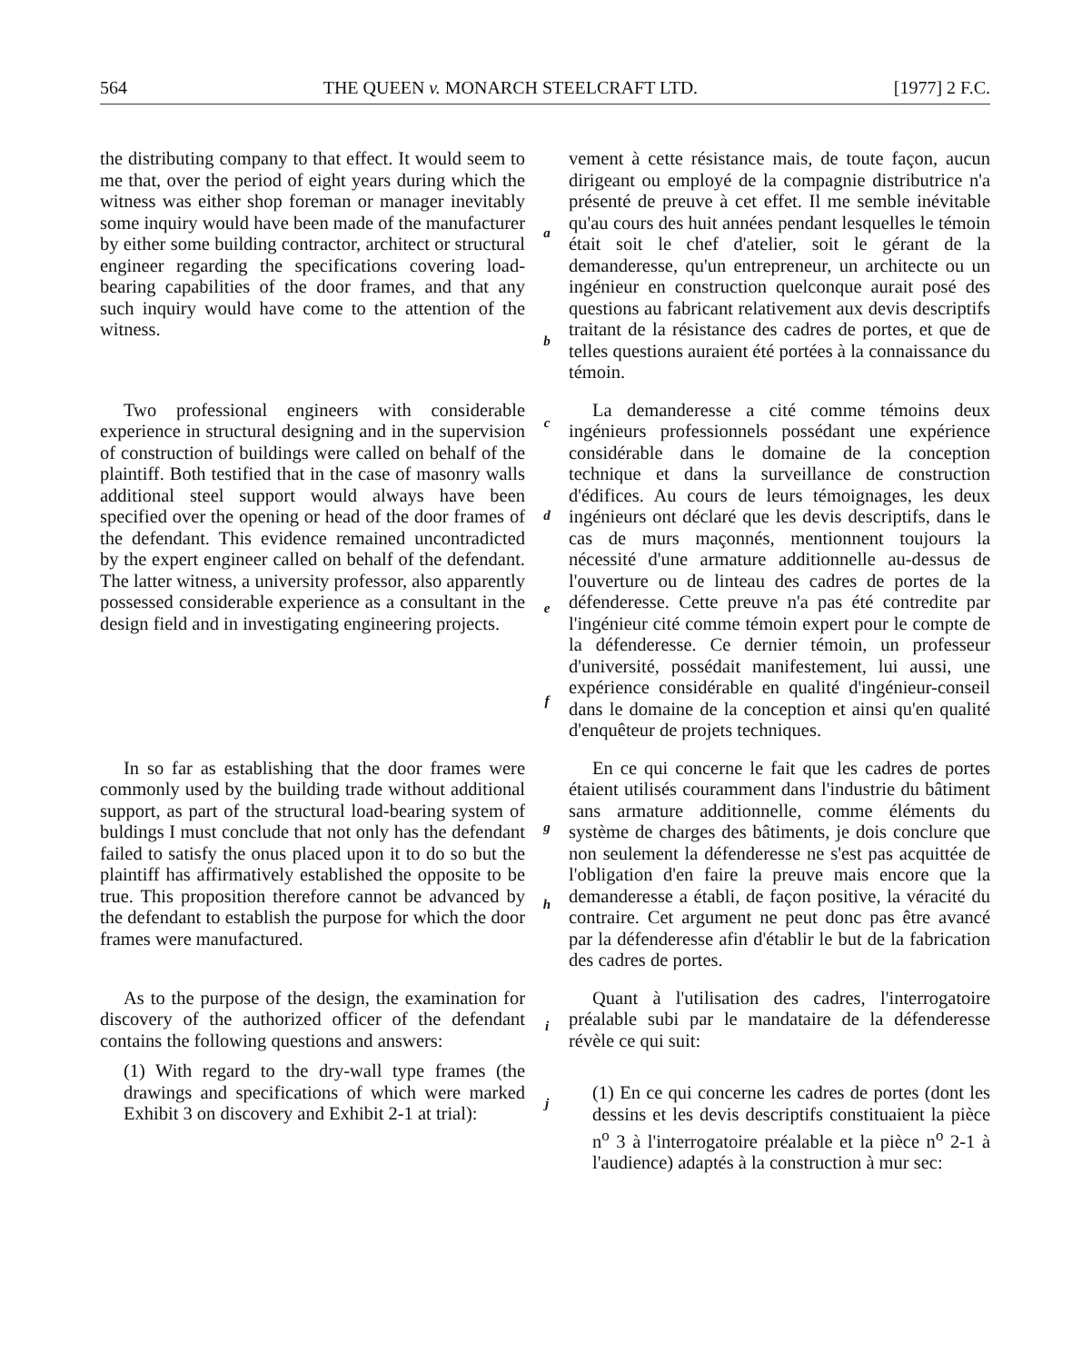564 THE QUEEN v. MONARCH STEELCRAFT LTD. [1977] 2 F.C.
the distributing company to that effect. It would seem to me that, over the period of eight years during which the witness was either shop foreman or manager inevitably some inquiry would have been made of the manufacturer by either some building contractor, architect or structural engineer regarding the specifications covering load-bearing capabilities of the door frames, and that any such inquiry would have come to the attention of the witness.
a
b
vement à cette résistance mais, de toute façon, aucun dirigeant ou employé de la compagnie distributrice n'a présenté de preuve à cet effet. Il me semble inévitable qu'au cours des huit années pendant lesquelles le témoin était soit le chef d'atelier, soit le gérant de la demanderesse, qu'un entrepreneur, un architecte ou un ingénieur en construction quelconque aurait posé des questions au fabricant relativement aux devis descriptifs traitant de la résistance des cadres de portes, et que de telles questions auraient été portées à la connaissance du témoin.
Two professional engineers with considerable experience in structural designing and in the supervision of construction of buildings were called on behalf of the plaintiff. Both testified that in the case of masonry walls additional steel support would always have been specified over the opening or head of the door frames of the defendant. This evidence remained uncontradicted by the expert engineer called on behalf of the defendant. The latter witness, a university professor, also apparently possessed considerable experience as a consultant in the design field and in investigating engineering projects.
c
d
e
f
La demanderesse a cité comme témoins deux ingénieurs professionnels possédant une expérience considérable dans le domaine de la conception technique et dans la surveillance de construction d'édifices. Au cours de leurs témoignages, les deux ingénieurs ont déclaré que les devis descriptifs, dans le cas de murs maçonnés, mentionnent toujours la nécessité d'une armature additionnelle au-dessus de l'ouverture ou de linteau des cadres de portes de la défenderesse. Cette preuve n'a pas été contredite par l'ingénieur cité comme témoin expert pour le compte de la défenderesse. Ce dernier témoin, un professeur d'université, possédait manifestement, lui aussi, une expérience considérable en qualité d'ingénieur-conseil dans le domaine de la conception et ainsi qu'en qualité d'enquêteur de projets techniques.
In so far as establishing that the door frames were commonly used by the building trade without additional support, as part of the structural load-bearing system of buldings I must conclude that not only has the defendant failed to satisfy the onus placed upon it to do so but the plaintiff has affirmatively established the opposite to be true. This proposition therefore cannot be advanced by the defendant to establish the purpose for which the door frames were manufactured.
g
h
En ce qui concerne le fait que les cadres de portes étaient utilisés couramment dans l'industrie du bâtiment sans armature additionnelle, comme éléments du système de charges des bâtiments, je dois conclure que non seulement la défenderesse ne s'est pas acquittée de l'obligation d'en faire la preuve mais encore que la demanderesse a établi, de façon positive, la véracité du contraire. Cet argument ne peut donc pas être avancé par la défenderesse afin d'établir le but de la fabrication des cadres de portes.
As to the purpose of the design, the examination for discovery of the authorized officer of the defendant contains the following questions and answers:
(1) With regard to the dry-wall type frames (the drawings and specifications of which were marked Exhibit 3 on discovery and Exhibit 2-1 at trial):
i
j
Quant à l'utilisation des cadres, l'interrogatoire préalable subi par le mandataire de la défenderesse révèle ce qui suit:
(1) En ce qui concerne les cadres de portes (dont les dessins et les devis descriptifs constituaient la pièce n<sup>o</sup> 3 à l'interrogatoire préalable et la pièce n<sup>o</sup> 2-1 à l'audience) adaptés à la construction à mur sec: